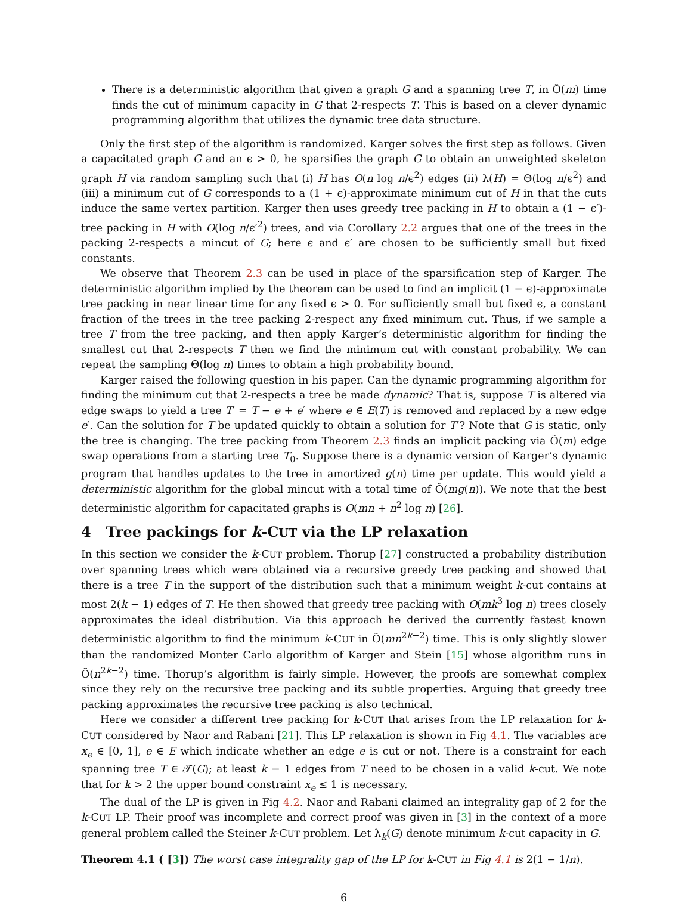There is a deterministic algorithm that given a graph G and a spanning tree T, in Õ(m) time finds the cut of minimum capacity in G that 2-respects T. This is based on a clever dynamic programming algorithm that utilizes the dynamic tree data structure.
Only the first step of the algorithm is randomized. Karger solves the first step as follows. Given a capacitated graph G and an ϵ > 0, he sparsifies the graph G to obtain an unweighted skeleton graph H via random sampling such that (i) H has O(n log n/ϵ<sup>2</sup>) edges (ii) λ(H) = Θ(log n/ϵ<sup>2</sup>) and (iii) a minimum cut of G corresponds to a (1 + ϵ)-approximate minimum cut of H in that the cuts induce the same vertex partition. Karger then uses greedy tree packing in H to obtain a (1 − ϵ′)-tree packing in H with O(log n/ϵ′<sup>2</sup>) trees, and via Corollary 2.2 argues that one of the trees in the packing 2-respects a mincut of G; here ϵ and ϵ′ are chosen to be sufficiently small but fixed constants.
We observe that Theorem 2.3 can be used in place of the sparsification step of Karger. The deterministic algorithm implied by the theorem can be used to find an implicit (1 − ϵ)-approximate tree packing in near linear time for any fixed ϵ > 0. For sufficiently small but fixed ϵ, a constant fraction of the trees in the tree packing 2-respect any fixed minimum cut. Thus, if we sample a tree T from the tree packing, and then apply Karger’s deterministic algorithm for finding the smallest cut that 2-respects T then we find the minimum cut with constant probability. We can repeat the sampling Θ(log n) times to obtain a high probability bound.
Karger raised the following question in his paper. Can the dynamic programming algorithm for finding the minimum cut that 2-respects a tree be made dynamic? That is, suppose T is altered via edge swaps to yield a tree T′ = T − e + e′ where e ∈ E(T) is removed and replaced by a new edge e′. Can the solution for T be updated quickly to obtain a solution for T’? Note that G is static, only the tree is changing. The tree packing from Theorem 2.3 finds an implicit packing via Õ(m) edge swap operations from a starting tree T<sub>0</sub>. Suppose there is a dynamic version of Karger’s dynamic program that handles updates to the tree in amortized g(n) time per update. This would yield a deterministic algorithm for the global mincut with a total time of Õ(mg(n)). We note that the best deterministic algorithm for capacitated graphs is O(mn + n<sup>2</sup> log n) [26].
4 Tree packings for k-CUT via the LP relaxation
In this section we consider the k-CUT problem. Thorup [27] constructed a probability distribution over spanning trees which were obtained via a recursive greedy tree packing and showed that there is a tree T in the support of the distribution such that a minimum weight k-cut contains at most 2(k − 1) edges of T. He then showed that greedy tree packing with O(mk<sup>3</sup> log n) trees closely approximates the ideal distribution. Via this approach he derived the currently fastest known deterministic algorithm to find the minimum k-CUT in Õ(mn<sup>2k−2</sup>) time. This is only slightly slower than the randomized Monter Carlo algorithm of Karger and Stein [15] whose algorithm runs in Õ(n<sup>2k−2</sup>) time. Thorup’s algorithm is fairly simple. However, the proofs are somewhat complex since they rely on the recursive tree packing and its subtle properties. Arguing that greedy tree packing approximates the recursive tree packing is also technical.
Here we consider a different tree packing for k-CUT that arises from the LP relaxation for k-CUT considered by Naor and Rabani [21]. This LP relaxation is shown in Fig 4.1. The variables are x<sub>e</sub> ∈ [0, 1], e ∈ E which indicate whether an edge e is cut or not. There is a constraint for each spanning tree T ∈ 𝒯(G); at least k − 1 edges from T need to be chosen in a valid k-cut. We note that for k > 2 the upper bound constraint x<sub>e</sub> ≤ 1 is necessary.
The dual of the LP is given in Fig 4.2. Naor and Rabani claimed an integrality gap of 2 for the k-CUT LP. Their proof was incomplete and correct proof was given in [3] in the context of a more general problem called the Steiner k-CUT problem. Let λ<sub>k</sub>(G) denote minimum k-cut capacity in G.
Theorem 4.1 ( [3]) The worst case integrality gap of the LP for k-CUT in Fig 4.1 is 2(1 − 1/n).
6